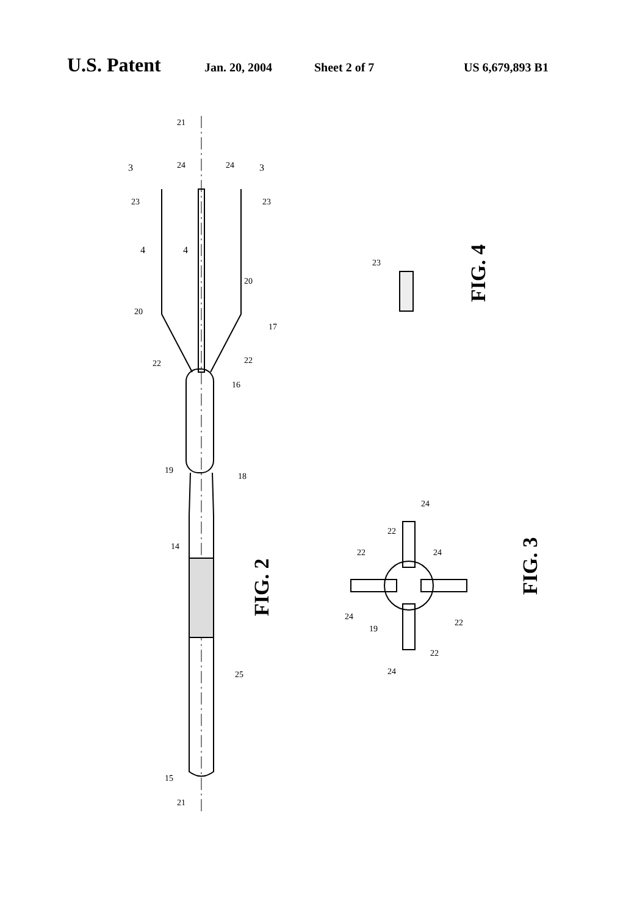U.S. Patent Jan. 20, 2004 Sheet 2 of 7 US 6,679,893 B1
FIG. 2
FIG. 4
FIG. 3
3
3
4
4
20
20
17
22
22
16
19
18
14
25
15
21
21
24
24
23
23
23
24
22
22
24
24
19
22
22
24